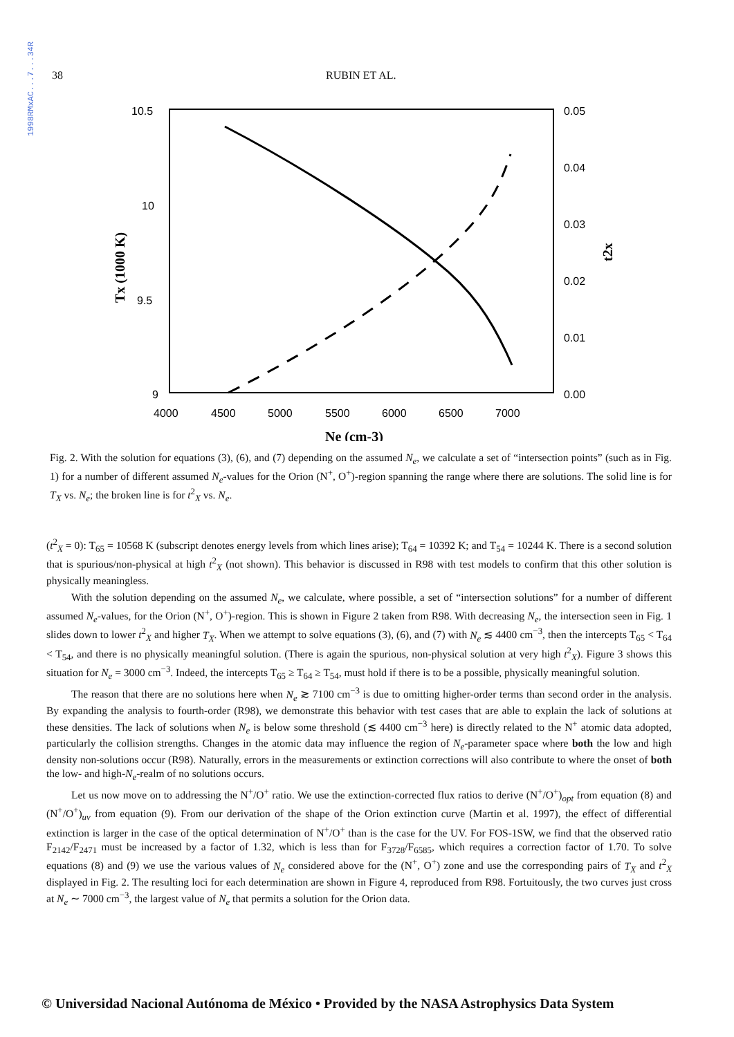1998RMxAC...7...34R
38 RUBIN ET AL.
10.5
10
9.5
9
0.05
0.04
0.03
0.02
0.01
0.00
4000
4500
5000
5500
6000
6500
7000
Ne (cm-3)
Tx (1000 K)
t2x
Fig. 2. With the solution for equations (3), (6), and (7) depending on the assumed N<sub>e</sub>, we calculate a set of “intersection points” (such as in Fig. 1) for a number of different assumed N<sub>e</sub>-values for the Orion (N<sup>+</sup>, O<sup>+</sup>)-region spanning the range where there are solutions. The solid line is for T<sub>X</sub> vs. N<sub>e</sub>; the broken line is for t<sup>2</sup><sub>X</sub> vs. N<sub>e</sub>.
(t<sup>2</sup><sub>X</sub> = 0): T<sub>65</sub> = 10568 K (subscript denotes energy levels from which lines arise); T<sub>64</sub> = 10392 K; and T<sub>54</sub> = 10244 K. There is a second solution that is spurious/non-physical at high t<sup>2</sup><sub>X</sub> (not shown). This behavior is discussed in R98 with test models to confirm that this other solution is physically meaningless.
With the solution depending on the assumed N<sub>e</sub>, we calculate, where possible, a set of “intersection solutions” for a number of different assumed N<sub>e</sub>-values, for the Orion (N<sup>+</sup>, O<sup>+</sup>)-region. This is shown in Figure 2 taken from R98. With decreasing N<sub>e</sub>, the intersection seen in Fig. 1 slides down to lower t<sup>2</sup><sub>X</sub> and higher T<sub>X</sub>. When we attempt to solve equations (3), (6), and (7) with N<sub>e</sub> ≲ 4400 cm<sup>−3</sup>, then the intercepts T<sub>65</sub> < T<sub>64</sub> < T<sub>54</sub>, and there is no physically meaningful solution. (There is again the spurious, non-physical solution at very high t<sup>2</sup><sub>X</sub>). Figure 3 shows this situation for N<sub>e</sub> = 3000 cm<sup>−3</sup>. Indeed, the intercepts T<sub>65</sub> ≥ T<sub>64</sub> ≥ T<sub>54</sub>, must hold if there is to be a possible, physically meaningful solution.
The reason that there are no solutions here when N<sub>e</sub> ≳ 7100 cm<sup>−3</sup> is due to omitting higher-order terms than second order in the analysis. By expanding the analysis to fourth-order (R98), we demonstrate this behavior with test cases that are able to explain the lack of solutions at these densities. The lack of solutions when N<sub>e</sub> is below some threshold (≲ 4400 cm<sup>−3</sup> here) is directly related to the N<sup>+</sup> atomic data adopted, particularly the collision strengths. Changes in the atomic data may influence the region of N<sub>e</sub>-parameter space where both the low and high density non-solutions occur (R98). Naturally, errors in the measurements or extinction corrections will also contribute to where the onset of both the low- and high-N<sub>e</sub>-realm of no solutions occurs.
Let us now move on to addressing the N<sup>+</sup>/O<sup>+</sup> ratio. We use the extinction-corrected flux ratios to derive (N<sup>+</sup>/O<sup>+</sup>)<sub>opt</sub> from equation (8) and (N<sup>+</sup>/O<sup>+</sup>)<sub>uv</sub> from equation (9). From our derivation of the shape of the Orion extinction curve (Martin et al. 1997), the effect of differential extinction is larger in the case of the optical determination of N<sup>+</sup>/O<sup>+</sup> than is the case for the UV. For FOS-1SW, we find that the observed ratio F<sub>2142</sub>/F<sub>2471</sub> must be increased by a factor of 1.32, which is less than for F<sub>3728</sub>/F<sub>6585</sub>, which requires a correction factor of 1.70. To solve equations (8) and (9) we use the various values of N<sub>e</sub> considered above for the (N<sup>+</sup>, O<sup>+</sup>) zone and use the corresponding pairs of T<sub>X</sub> and t<sup>2</sup><sub>X</sub> displayed in Fig. 2. The resulting loci for each determination are shown in Figure 4, reproduced from R98. Fortuitously, the two curves just cross at N<sub>e</sub> ∼ 7000 cm<sup>−3</sup>, the largest value of N<sub>e</sub> that permits a solution for the Orion data.
© Universidad Nacional Autónoma de México • Provided by the NASA Astrophysics Data System